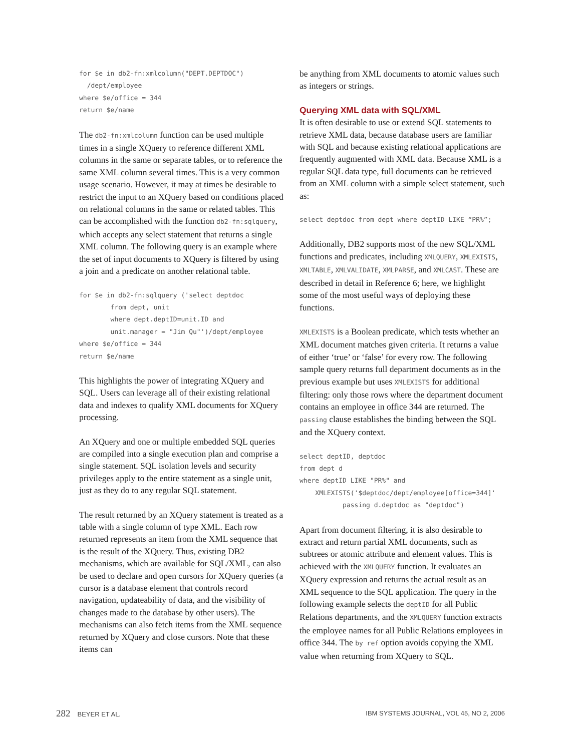for $e in db2-fn:xmlcolumn("DEPT.DEPTDOC")
  /dept/employee
where $e/office = 344
return $e/name
The db2-fn:xmlcolumn function can be used multiple times in a single XQuery to reference different XML columns in the same or separate tables, or to reference the same XML column several times. This is a very common usage scenario. However, it may at times be desirable to restrict the input to an XQuery based on conditions placed on relational columns in the same or related tables. This can be accomplished with the function db2-fn:sqlquery, which accepts any select statement that returns a single XML column. The following query is an example where the set of input documents to XQuery is filtered by using a join and a predicate on another relational table.
for $e in db2-fn:sqlquery ('select deptdoc
        from dept, unit
        where dept.deptID=unit.ID and
        unit.manager = "Jim Qu"')/dept/employee
where $e/office = 344
return $e/name
This highlights the power of integrating XQuery and SQL. Users can leverage all of their existing relational data and indexes to qualify XML documents for XQuery processing.
An XQuery and one or multiple embedded SQL queries are compiled into a single execution plan and comprise a single statement. SQL isolation levels and security privileges apply to the entire statement as a single unit, just as they do to any regular SQL statement.
The result returned by an XQuery statement is treated as a table with a single column of type XML. Each row returned represents an item from the XML sequence that is the result of the XQuery. Thus, existing DB2 mechanisms, which are available for SQL/XML, can also be used to declare and open cursors for XQuery queries (a cursor is a database element that controls record navigation, updateability of data, and the visibility of changes made to the database by other users). The mechanisms can also fetch items from the XML sequence returned by XQuery and close cursors. Note that these items can
be anything from XML documents to atomic values such as integers or strings.
Querying XML data with SQL/XML
It is often desirable to use or extend SQL statements to retrieve XML data, because database users are familiar with SQL and because existing relational applications are frequently augmented with XML data. Because XML is a regular SQL data type, full documents can be retrieved from an XML column with a simple select statement, such as:
select deptdoc from dept where deptID LIKE “PR%”;
Additionally, DB2 supports most of the new SQL/XML functions and predicates, including XMLQUERY, XMLEXISTS, XMLTABLE, XMLVALIDATE, XMLPARSE, and XMLCAST. These are described in detail in Reference 6; here, we highlight some of the most useful ways of deploying these functions.
XMLEXISTS is a Boolean predicate, which tests whether an XML document matches given criteria. It returns a value of either ‘true’ or ‘false’ for every row. The following sample query returns full department documents as in the previous example but uses XMLEXISTS for additional filtering: only those rows where the department document contains an employee in office 344 are returned. The passing clause establishes the binding between the SQL and the XQuery context.
select deptID, deptdoc
from dept d
where deptID LIKE "PR%" and
    XMLEXISTS('$deptdoc/dept/employee[office=344]'
           passing d.deptdoc as "deptdoc")
Apart from document filtering, it is also desirable to extract and return partial XML documents, such as subtrees or atomic attribute and element values. This is achieved with the XMLQUERY function. It evaluates an XQuery expression and returns the actual result as an XML sequence to the SQL application. The query in the following example selects the deptID for all Public Relations departments, and the XMLQUERY function extracts the employee names for all Public Relations employees in office 344. The by ref option avoids copying the XML value when returning from XQuery to SQL.
282 BEYER ET AL. IBM SYSTEMS JOURNAL, VOL 45, NO 2, 2006